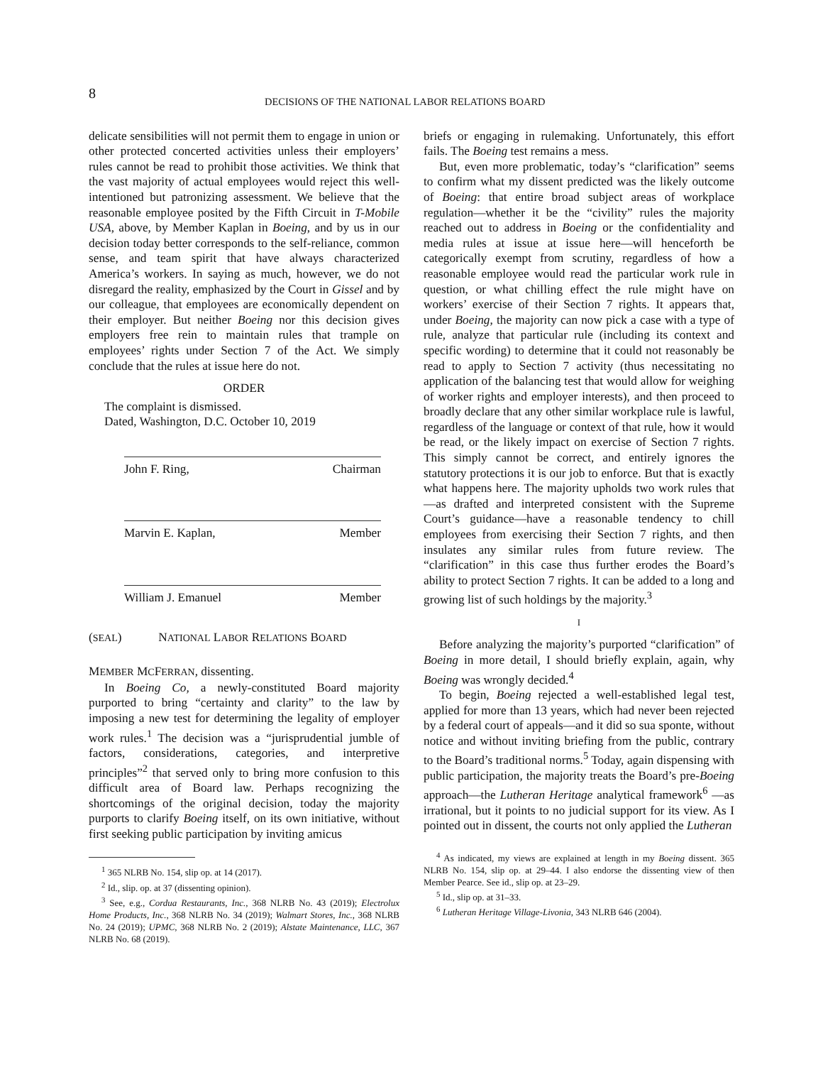8
DECISIONS OF THE NATIONAL LABOR RELATIONS BOARD
delicate sensibilities will not permit them to engage in union or other protected concerted activities unless their employers’ rules cannot be read to prohibit those activities. We think that the vast majority of actual employees would reject this well-intentioned but patronizing assessment. We believe that the reasonable employee posited by the Fifth Circuit in T-Mobile USA, above, by Member Kaplan in Boeing, and by us in our decision today better corresponds to the self-reliance, common sense, and team spirit that have always characterized America’s workers. In saying as much, however, we do not disregard the reality, emphasized by the Court in Gissel and by our colleague, that employees are economically dependent on their employer. But neither Boeing nor this decision gives employers free rein to maintain rules that trample on employees’ rights under Section 7 of the Act. We simply conclude that the rules at issue here do not.
ORDER
The complaint is dismissed.
Dated, Washington, D.C. October 10, 2019
John F. Ring, Chairman
Marvin E. Kaplan, Member
William J. Emanuel Member
(SEAL) NATIONAL LABOR RELATIONS BOARD
MEMBER MCFERRAN, dissenting.
In Boeing Co, a newly-constituted Board majority purported to bring “certainty and clarity” to the law by imposing a new test for determining the legality of employer work rules.<sup>1</sup> The decision was a “jurisprudential jumble of factors, considerations, categories, and interpretive principles”<sup>2</sup> that served only to bring more confusion to this difficult area of Board law. Perhaps recognizing the shortcomings of the original decision, today the majority purports to clarify Boeing itself, on its own initiative, without first seeking public participation by inviting amicus
<sup>1</sup> 365 NLRB No. 154, slip op. at 14 (2017).
<sup>2</sup> Id., slip. op. at 37 (dissenting opinion).
<sup>3</sup> See, e.g., Cordua Restaurants, Inc., 368 NLRB No. 43 (2019); Electrolux Home Products, Inc., 368 NLRB No. 34 (2019); Walmart Stores, Inc., 368 NLRB No. 24 (2019); UPMC, 368 NLRB No. 2 (2019); Alstate Maintenance, LLC, 367 NLRB No. 68 (2019).
briefs or engaging in rulemaking. Unfortunately, this effort fails. The Boeing test remains a mess.
But, even more problematic, today’s “clarification” seems to confirm what my dissent predicted was the likely outcome of Boeing: that entire broad subject areas of workplace regulation—whether it be the “civility” rules the majority reached out to address in Boeing or the confidentiality and media rules at issue at issue here—will henceforth be categorically exempt from scrutiny, regardless of how a reasonable employee would read the particular work rule in question, or what chilling effect the rule might have on workers’ exercise of their Section 7 rights. It appears that, under Boeing, the majority can now pick a case with a type of rule, analyze that particular rule (including its context and specific wording) to determine that it could not reasonably be read to apply to Section 7 activity (thus necessitating no application of the balancing test that would allow for weighing of worker rights and employer interests), and then proceed to broadly declare that any other similar workplace rule is lawful, regardless of the language or context of that rule, how it would be read, or the likely impact on exercise of Section 7 rights. This simply cannot be correct, and entirely ignores the statutory protections it is our job to enforce. But that is exactly what happens here. The majority upholds two work rules that—as drafted and interpreted consistent with the Supreme Court’s guidance—have a reasonable tendency to chill employees from exercising their Section 7 rights, and then insulates any similar rules from future review. The “clarification” in this case thus further erodes the Board’s ability to protect Section 7 rights. It can be added to a long and growing list of such holdings by the majority.<sup>3</sup>
I
Before analyzing the majority’s purported “clarification” of Boeing in more detail, I should briefly explain, again, why Boeing was wrongly decided.<sup>4</sup>
To begin, Boeing rejected a well-established legal test, applied for more than 13 years, which had never been rejected by a federal court of appeals—and it did so sua sponte, without notice and without inviting briefing from the public, contrary to the Board’s traditional norms.<sup>5</sup> Today, again dispensing with public participation, the majority treats the Board’s pre-Boeing approach—the Lutheran Heritage analytical framework<sup>6</sup> —as irrational, but it points to no judicial support for its view. As I pointed out in dissent, the courts not only applied the Lutheran
<sup>4</sup> As indicated, my views are explained at length in my Boeing dissent. 365 NLRB No. 154, slip op. at 29–44. I also endorse the dissenting view of then Member Pearce. See id., slip op. at 23–29.
<sup>5</sup> Id., slip op. at 31–33.
<sup>6</sup> Lutheran Heritage Village-Livonia, 343 NLRB 646 (2004).